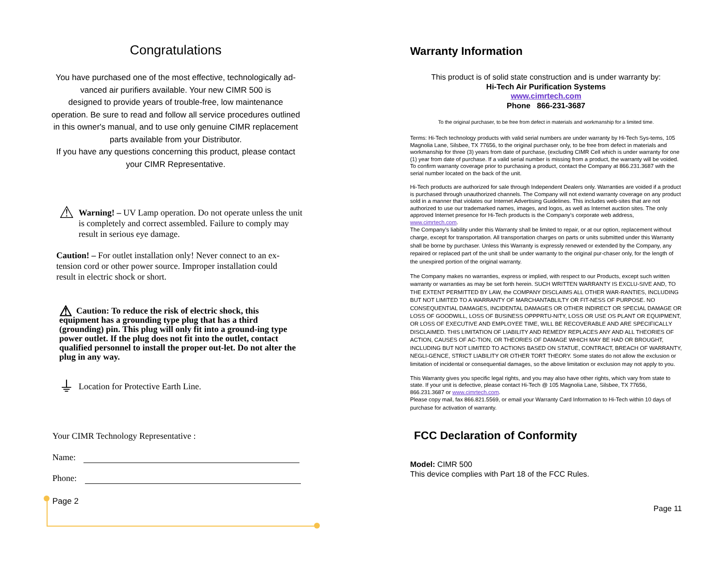Congratulations
You have purchased one of the most effective, technologically ad-
vanced air purifiers available. Your new CIMR 500 is
designed to provide years of trouble-free, low maintenance
operation. Be sure to read and follow all service procedures outlined
in this owner's manual, and to use only genuine CIMR replacement
parts available from your Distributor.
If you have any questions concerning this product, please contact
your CIMR Representative.
⚠
Warning! – UV Lamp operation. Do not operate unless the unit is completely and correct assembled. Failure to comply may result in serious eye damage.
Caution! – For outlet installation only! Never connect to an ex-tension cord or other power source. Improper installation could result in electric shock or short.
⚠ Caution: To reduce the risk of electric shock, this equipment has a grounding type plug that has a third (grounding) pin. This plug will only fit into a ground-ing type power outlet. If the plug does not fit into the outlet, contact qualified personnel to install the proper out-let. Do not alter the plug in any way.
⏚
Location for Protective Earth Line.
Your CIMR Technology Representative :
Name:
Phone:
Page 2
Warranty Information
This product is of solid state construction and is under warranty by:
Hi-Tech Air Purification Systems
www.cimrtech.com
Phone 866-231-3687
To the original purchaser, to be free from defect in materials and workmanship for a limited time.
Terms: Hi-Tech technology products with valid serial numbers are under warranty by Hi-Tech Sys-tems, 105 Magnolia Lane, Silsbee, TX 77656, to the original purchaser only, to be free from defect in materials and workmanship for three (3) years from date of purchase, (excluding CIMR Cell which is under warranty for one (1) year from date of purchase. If a valid serial number is missing from a product, the warranty will be voided. To confirm warranty coverage prior to purchasing a product, contact the Company at 866.231.3687 with the serial number located on the back of the unit.
Hi-Tech products are authorized for sale through Independent Dealers only. Warranties are voided if a product is purchased through unauthorized channels. The Company will not extend warranty coverage on any product sold in a manner that violates our Internet Advertising Guidelines. This includes web-sites that are not authorized to use our trademarked names, images, and logos, as well as Internet auction sites. The only approved Internet presence for Hi-Tech products is the Company’s corporate web address, www.cimrtech.com.
The Company’s liability under this Warranty shall be limited to repair, or at our option, replacement without charge, except for transportation. All transportation charges on parts or units submitted under this Warranty shall be borne by purchaser. Unless this Warranty is expressly renewed or extended by the Company, any repaired or replaced part of the unit shall be under warranty to the original pur-chaser only, for the length of the unexpired portion of the original warranty.
The Company makes no warranties, express or implied, with respect to our Products, except such written warranty or warranties as may be set forth herein. SUCH WRITTEN WARRANTY IS EXCLU-SIVE AND, TO THE EXTENT PERMITTED BY LAW, the COMPANY DISCLAIMS ALL OTHER WAR-RANTIES, INCLUDING BUT NOT LIMITED TO A WARRANTY OF MARCHANTABLILTY OR FIT-NESS OF PURPOSE. NO CONSEQUENTIAL DAMAGES, INCIDENTAL DAMAGES OR OTHER INDIRECT OR SPECIAL DAMAGE OR LOSS OF GOODWILL, LOSS OF BUSINESS OPPPRTU-NITY, LOSS OR USE OS PLANT OR EQUIPMENT, OR LOSS OF EXECUTIVE AND EMPLOYEE TIME, WILL BE RECOVERABLE AND ARE SPECIFICALLY DISCLAIMED. THIS LIMITATION OF LIABILITY AND REMEDY REPLACES ANY AND ALL THEORIES OF ACTION, CAUSES OF AC-TION, OR THEORIES OF DAMAGE WHICH MAY BE HAD OR BROUGHT, INCLUDING BUT NOT LIMITED TO ACTIONS BASED ON STATUE, CONTRACT, BREACH OF WARRANTY, NEGLI-GENCE, STRICT LIABILITY OR OTHER TORT THEORY. Some states do not allow the exclusion or limitation of incidental or consequential damages, so the above limitation or exclusion may not apply to you.
This Warranty gives you specific legal rights, and you may also have other rights, which vary from state to state. If your unit is defective, please contact Hi-Tech @ 105 Magnolia Lane, Silsbee, TX 77656, 866.231.3687 or www.cimrtech.com.
Please copy mail, fax 866.821.5569, or email your Warranty Card Information to Hi-Tech within 10 days of purchase for activation of warranty.
FCC Declaration of Conformity
Model: CIMR 500
This device complies with Part 18 of the FCC Rules.
Page 11